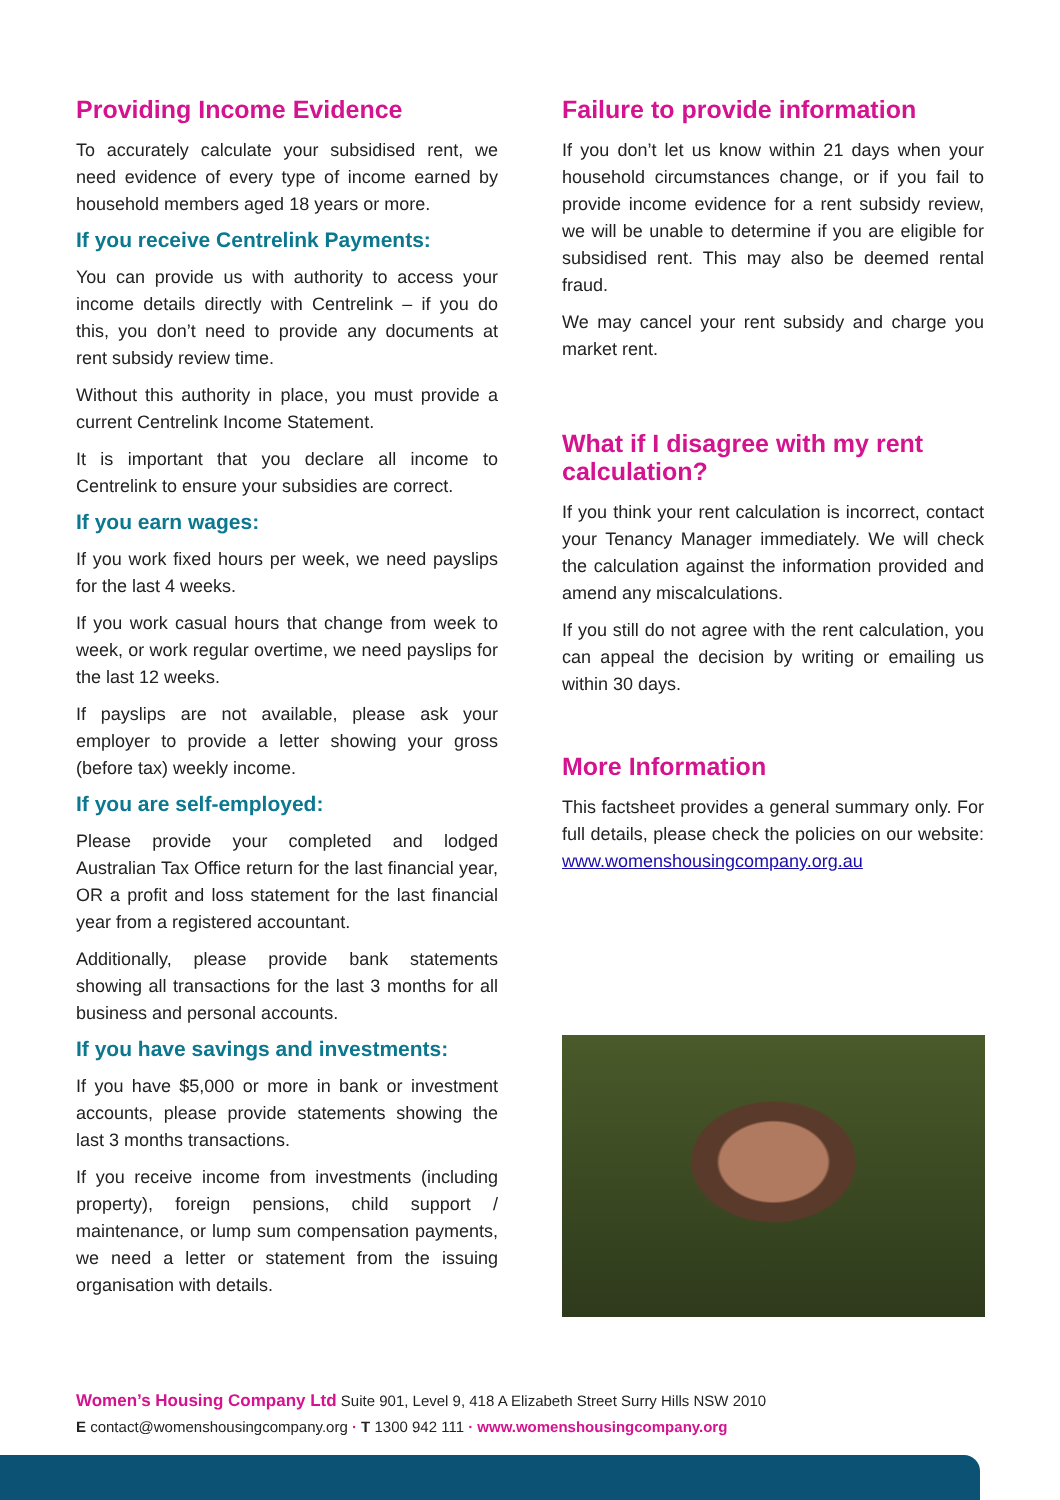Providing Income Evidence
To accurately calculate your subsidised rent, we need evidence of every type of income earned by household members aged 18 years or more.
If you receive Centrelink Payments:
You can provide us with authority to access your income details directly with Centrelink – if you do this, you don’t need to provide any documents at rent subsidy review time.
Without this authority in place, you must provide a current Centrelink Income Statement.
It is important that you declare all income to Centrelink to ensure your subsidies are correct.
If you earn wages:
If you work fixed hours per week, we need payslips for the last 4 weeks.
If you work casual hours that change from week to week, or work regular overtime, we need payslips for the last 12 weeks.
If payslips are not available, please ask your employer to provide a letter showing your gross (before tax) weekly income.
If you are self-employed:
Please provide your completed and lodged Australian Tax Office return for the last financial year, OR a profit and loss statement for the last financial year from a registered accountant.
Additionally, please provide bank statements showing all transactions for the last 3 months for all business and personal accounts.
If you have savings and investments:
If you have $5,000 or more in bank or investment accounts, please provide statements showing the last 3 months transactions.
If you receive income from investments (including property), foreign pensions, child support / maintenance, or lump sum compensation payments, we need a letter or statement from the issuing organisation with details.
Failure to provide information
If you don’t let us know within 21 days when your household circumstances change, or if you fail to provide income evidence for a rent subsidy review, we will be unable to determine if you are eligible for subsidised rent. This may also be deemed rental fraud.
We may cancel your rent subsidy and charge you market rent.
What if I disagree with my rent calculation?
If you think your rent calculation is incorrect, contact your Tenancy Manager immediately. We will check the calculation against the information provided and amend any miscalculations.
If you still do not agree with the rent calculation, you can appeal the decision by writing or emailing us within 30 days.
More Information
This factsheet provides a general summary only. For full details, please check the policies on our website: www.womenshousingcompany.org.au
Women’s Housing Company Ltd Suite 901, Level 9, 418 A Elizabeth Street Surry Hills NSW 2010
E contact@womenshousingcompany.org · T 1300 942 111 · www.womenshousingcompany.org